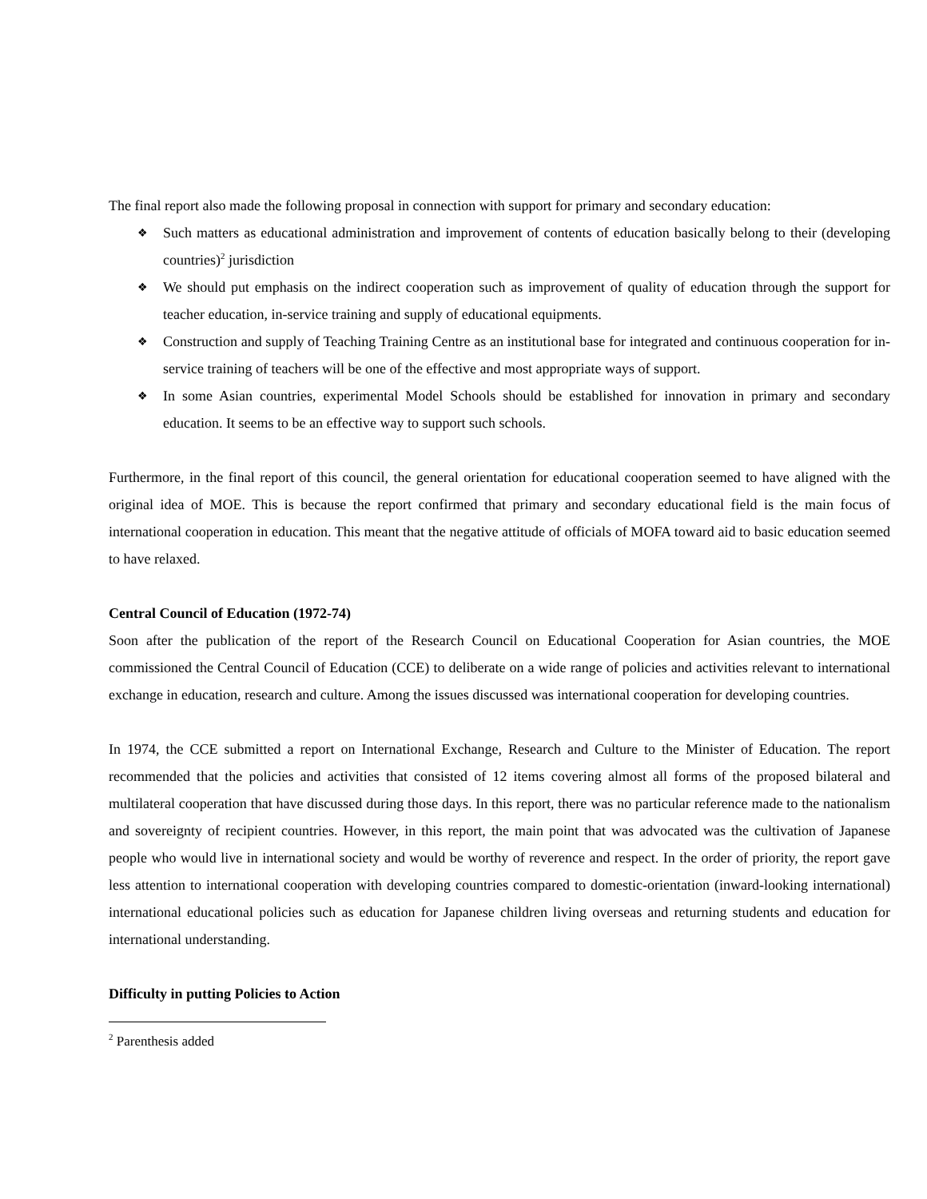The final report also made the following proposal in connection with support for primary and secondary education:
❖ Such matters as educational administration and improvement of contents of education basically belong to their (developing countries)<sup>2</sup> jurisdiction
❖ We should put emphasis on the indirect cooperation such as improvement of quality of education through the support for teacher education, in-service training and supply of educational equipments.
❖ Construction and supply of Teaching Training Centre as an institutional base for integrated and continuous cooperation for in-service training of teachers will be one of the effective and most appropriate ways of support.
❖ In some Asian countries, experimental Model Schools should be established for innovation in primary and secondary education. It seems to be an effective way to support such schools.
Furthermore, in the final report of this council, the general orientation for educational cooperation seemed to have aligned with the original idea of MOE. This is because the report confirmed that primary and secondary educational field is the main focus of international cooperation in education. This meant that the negative attitude of officials of MOFA toward aid to basic education seemed to have relaxed.
Central Council of Education (1972-74)
Soon after the publication of the report of the Research Council on Educational Cooperation for Asian countries, the MOE commissioned the Central Council of Education (CCE) to deliberate on a wide range of policies and activities relevant to international exchange in education, research and culture. Among the issues discussed was international cooperation for developing countries.
In 1974, the CCE submitted a report on International Exchange, Research and Culture to the Minister of Education. The report recommended that the policies and activities that consisted of 12 items covering almost all forms of the proposed bilateral and multilateral cooperation that have discussed during those days. In this report, there was no particular reference made to the nationalism and sovereignty of recipient countries. However, in this report, the main point that was advocated was the cultivation of Japanese people who would live in international society and would be worthy of reverence and respect. In the order of priority, the report gave less attention to international cooperation with developing countries compared to domestic-orientation (inward-looking international) international educational policies such as education for Japanese children living overseas and returning students and education for international understanding.
Difficulty in putting Policies to Action
<sup>2</sup> Parenthesis added